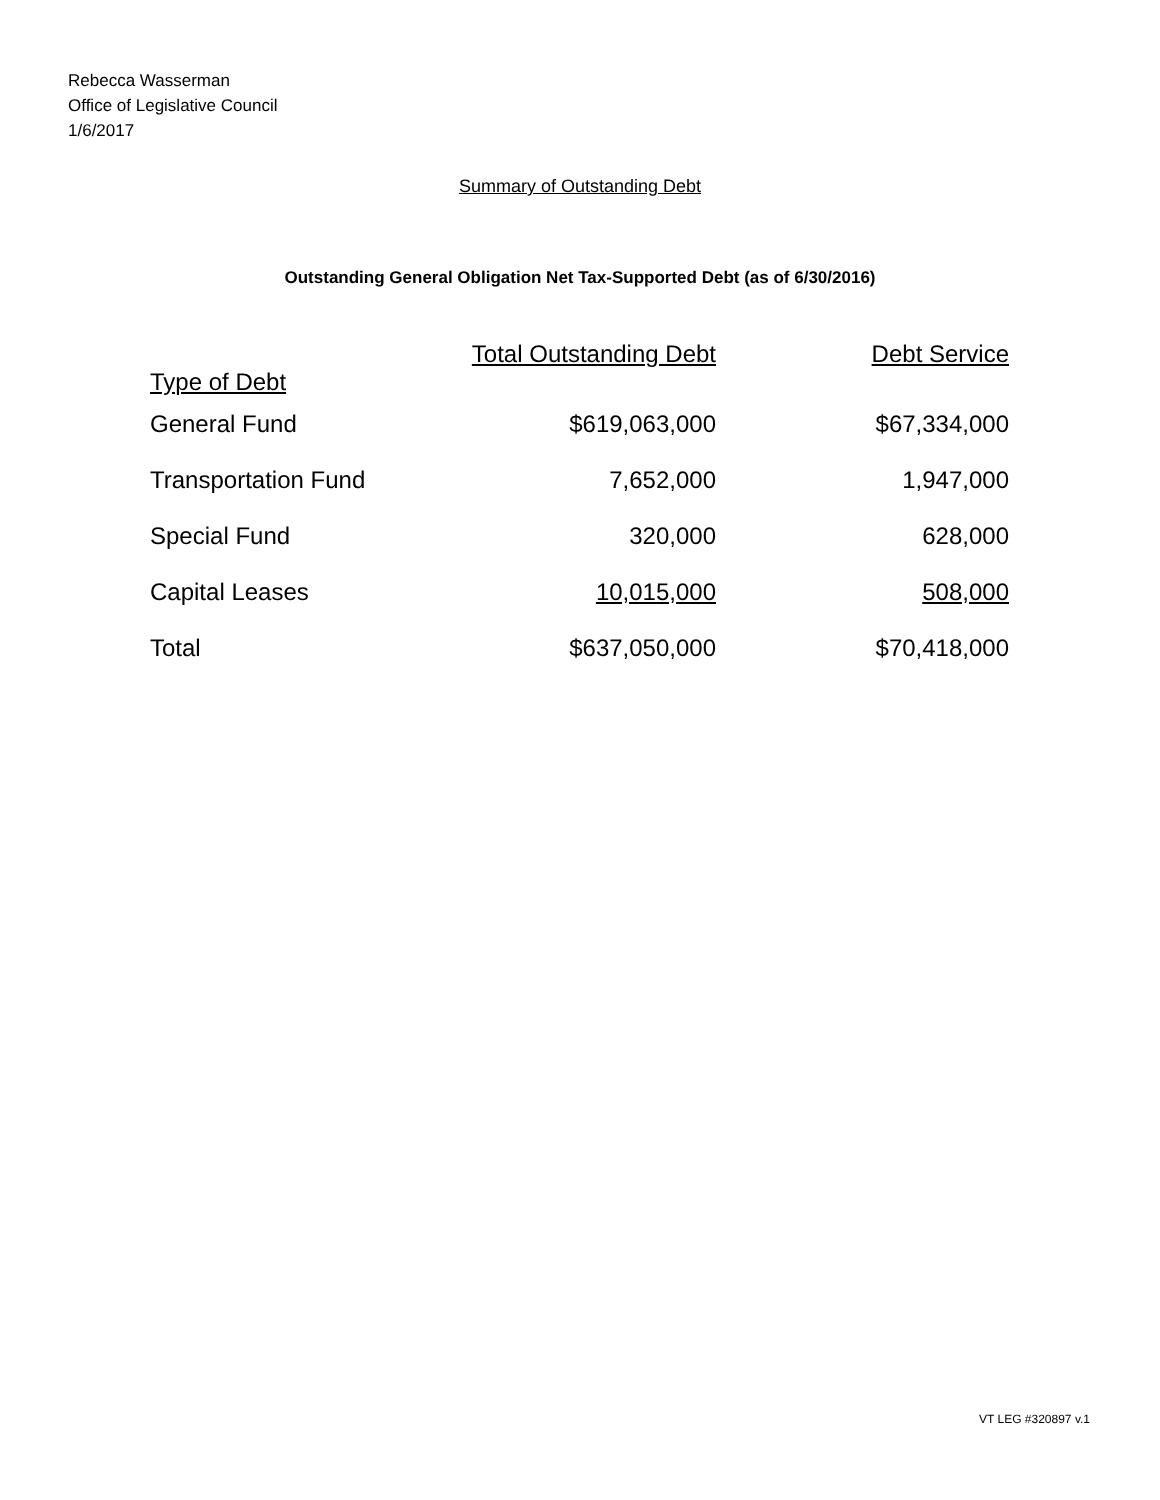Rebecca Wasserman
Office of Legislative Council
1/6/2017
Summary of Outstanding Debt
Outstanding General Obligation Net Tax-Supported Debt (as of 6/30/2016)
| Type of Debt | Total Outstanding Debt | Debt Service |
| --- | --- | --- |
| General Fund | $619,063,000 | $67,334,000 |
| Transportation Fund | 7,652,000 | 1,947,000 |
| Special Fund | 320,000 | 628,000 |
| Capital Leases | 10,015,000 | 508,000 |
| Total | $637,050,000 | $70,418,000 |
VT LEG #320897 v.1